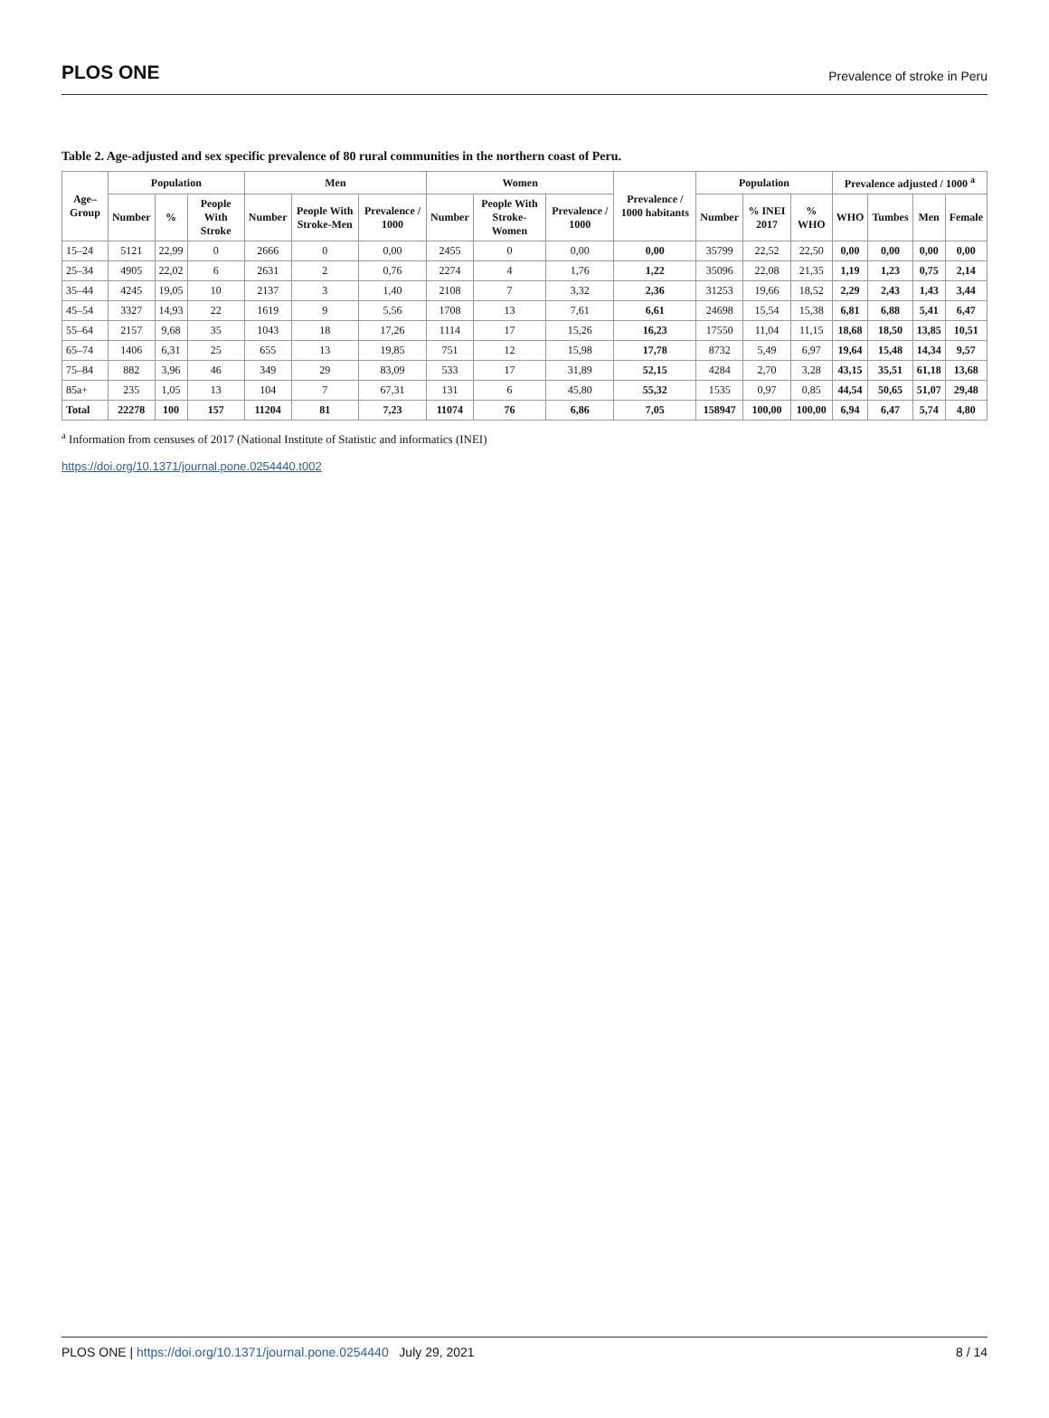PLOS ONE
Prevalence of stroke in Peru
Table 2. Age-adjusted and sex specific prevalence of 80 rural communities in the northern coast of Peru.
| Age–Group | Population | | | Men | | | Women | | | Prevalence / 1000 habitants | Population | | | Prevalence adjusted / 1000 <sup>a</sup> | | | |
| --- | --- | --- | --- | --- | --- | --- | --- | --- | --- | --- | --- | --- | --- | --- | --- | --- | --- |
| | Number | % | People With Stroke | Number | People With Stroke-Men | Prevalence / 1000 | Number | People With Stroke-Women | Prevalence / 1000 | | Number | % INEI 2017 | % WHO | WHO | Tumbes | Men | Female |
| 15–24 | 5121 | 22,99 | 0 | 2666 | 0 | 0,00 | 2455 | 0 | 0,00 | 0,00 | 35799 | 22,52 | 22,50 | 0,00 | 0,00 | 0,00 | 0,00 |
| 25–34 | 4905 | 22,02 | 6 | 2631 | 2 | 0,76 | 2274 | 4 | 1,76 | 1,22 | 35096 | 22,08 | 21,35 | 1,19 | 1,23 | 0,75 | 2,14 |
| 35–44 | 4245 | 19,05 | 10 | 2137 | 3 | 1,40 | 2108 | 7 | 3,32 | 2,36 | 31253 | 19,66 | 18,52 | 2,29 | 2,43 | 1,43 | 3,44 |
| 45–54 | 3327 | 14,93 | 22 | 1619 | 9 | 5,56 | 1708 | 13 | 7,61 | 6,61 | 24698 | 15,54 | 15,38 | 6,81 | 6,88 | 5,41 | 6,47 |
| 55–64 | 2157 | 9,68 | 35 | 1043 | 18 | 17,26 | 1114 | 17 | 15,26 | 16,23 | 17550 | 11,04 | 11,15 | 18,68 | 18,50 | 13,85 | 10,51 |
| 65–74 | 1406 | 6,31 | 25 | 655 | 13 | 19,85 | 751 | 12 | 15,98 | 17,78 | 8732 | 5,49 | 6,97 | 19,64 | 15,48 | 14,34 | 9,57 |
| 75–84 | 882 | 3,96 | 46 | 349 | 29 | 83,09 | 533 | 17 | 31,89 | 52,15 | 4284 | 2,70 | 3,28 | 43,15 | 35,51 | 61,18 | 13,68 |
| 85a+ | 235 | 1,05 | 13 | 104 | 7 | 67,31 | 131 | 6 | 45,80 | 55,32 | 1535 | 0,97 | 0,85 | 44,54 | 50,65 | 51,07 | 29,48 |
| Total | 22278 | 100 | 157 | 11204 | 81 | 7,23 | 11074 | 76 | 6,86 | 7,05 | 158947 | 100,00 | 100,00 | 6,94 | 6,47 | 5,74 | 4,80 |
<sup>a</sup> Information from censuses of 2017 (National Institute of Statistic and informatics (INEI)
https://doi.org/10.1371/journal.pone.0254440.t002
PLOS ONE | https://doi.org/10.1371/journal.pone.0254440 July 29, 2021
8 / 14